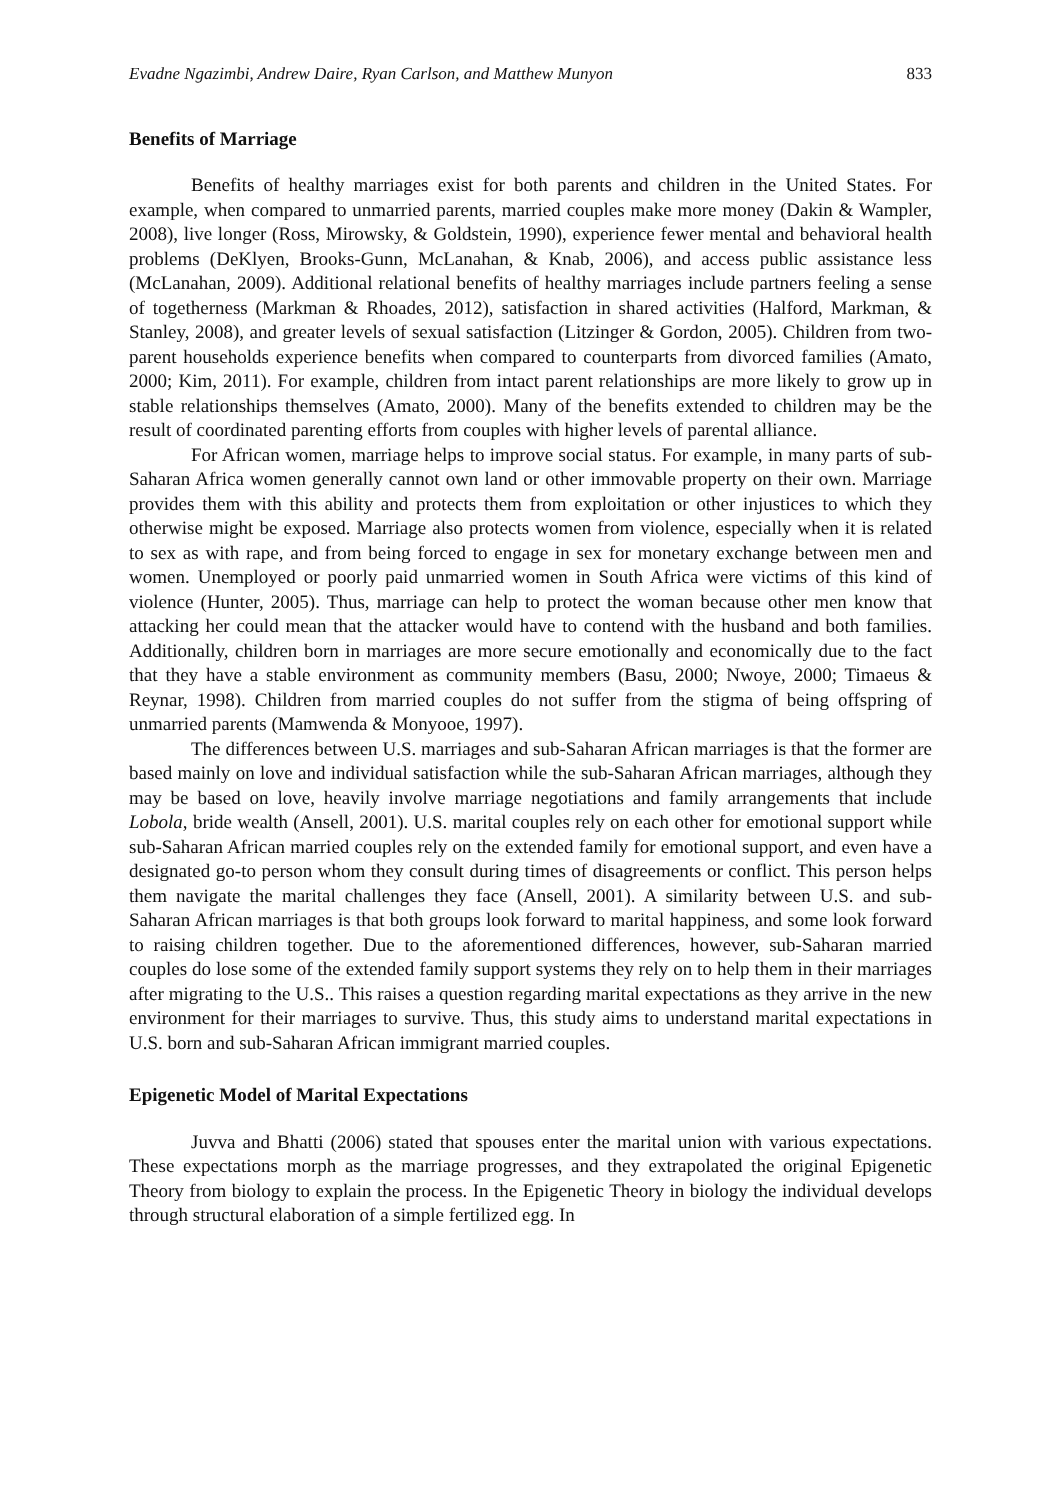Evadne Ngazimbi, Andrew Daire, Ryan Carlson, and Matthew Munyon 833
Benefits of Marriage
Benefits of healthy marriages exist for both parents and children in the United States. For example, when compared to unmarried parents, married couples make more money (Dakin & Wampler, 2008), live longer (Ross, Mirowsky, & Goldstein, 1990), experience fewer mental and behavioral health problems (DeKlyen, Brooks-Gunn, McLanahan, & Knab, 2006), and access public assistance less (McLanahan, 2009). Additional relational benefits of healthy marriages include partners feeling a sense of togetherness (Markman & Rhoades, 2012), satisfaction in shared activities (Halford, Markman, & Stanley, 2008), and greater levels of sexual satisfaction (Litzinger & Gordon, 2005). Children from two-parent households experience benefits when compared to counterparts from divorced families (Amato, 2000; Kim, 2011). For example, children from intact parent relationships are more likely to grow up in stable relationships themselves (Amato, 2000). Many of the benefits extended to children may be the result of coordinated parenting efforts from couples with higher levels of parental alliance.
For African women, marriage helps to improve social status. For example, in many parts of sub-Saharan Africa women generally cannot own land or other immovable property on their own. Marriage provides them with this ability and protects them from exploitation or other injustices to which they otherwise might be exposed. Marriage also protects women from violence, especially when it is related to sex as with rape, and from being forced to engage in sex for monetary exchange between men and women. Unemployed or poorly paid unmarried women in South Africa were victims of this kind of violence (Hunter, 2005). Thus, marriage can help to protect the woman because other men know that attacking her could mean that the attacker would have to contend with the husband and both families. Additionally, children born in marriages are more secure emotionally and economically due to the fact that they have a stable environment as community members (Basu, 2000; Nwoye, 2000; Timaeus & Reynar, 1998). Children from married couples do not suffer from the stigma of being offspring of unmarried parents (Mamwenda & Monyooe, 1997).
The differences between U.S. marriages and sub-Saharan African marriages is that the former are based mainly on love and individual satisfaction while the sub-Saharan African marriages, although they may be based on love, heavily involve marriage negotiations and family arrangements that include Lobola, bride wealth (Ansell, 2001). U.S. marital couples rely on each other for emotional support while sub-Saharan African married couples rely on the extended family for emotional support, and even have a designated go-to person whom they consult during times of disagreements or conflict. This person helps them navigate the marital challenges they face (Ansell, 2001). A similarity between U.S. and sub-Saharan African marriages is that both groups look forward to marital happiness, and some look forward to raising children together. Due to the aforementioned differences, however, sub-Saharan married couples do lose some of the extended family support systems they rely on to help them in their marriages after migrating to the U.S.. This raises a question regarding marital expectations as they arrive in the new environment for their marriages to survive. Thus, this study aims to understand marital expectations in U.S. born and sub-Saharan African immigrant married couples.
Epigenetic Model of Marital Expectations
Juvva and Bhatti (2006) stated that spouses enter the marital union with various expectations. These expectations morph as the marriage progresses, and they extrapolated the original Epigenetic Theory from biology to explain the process. In the Epigenetic Theory in biology the individual develops through structural elaboration of a simple fertilized egg. In